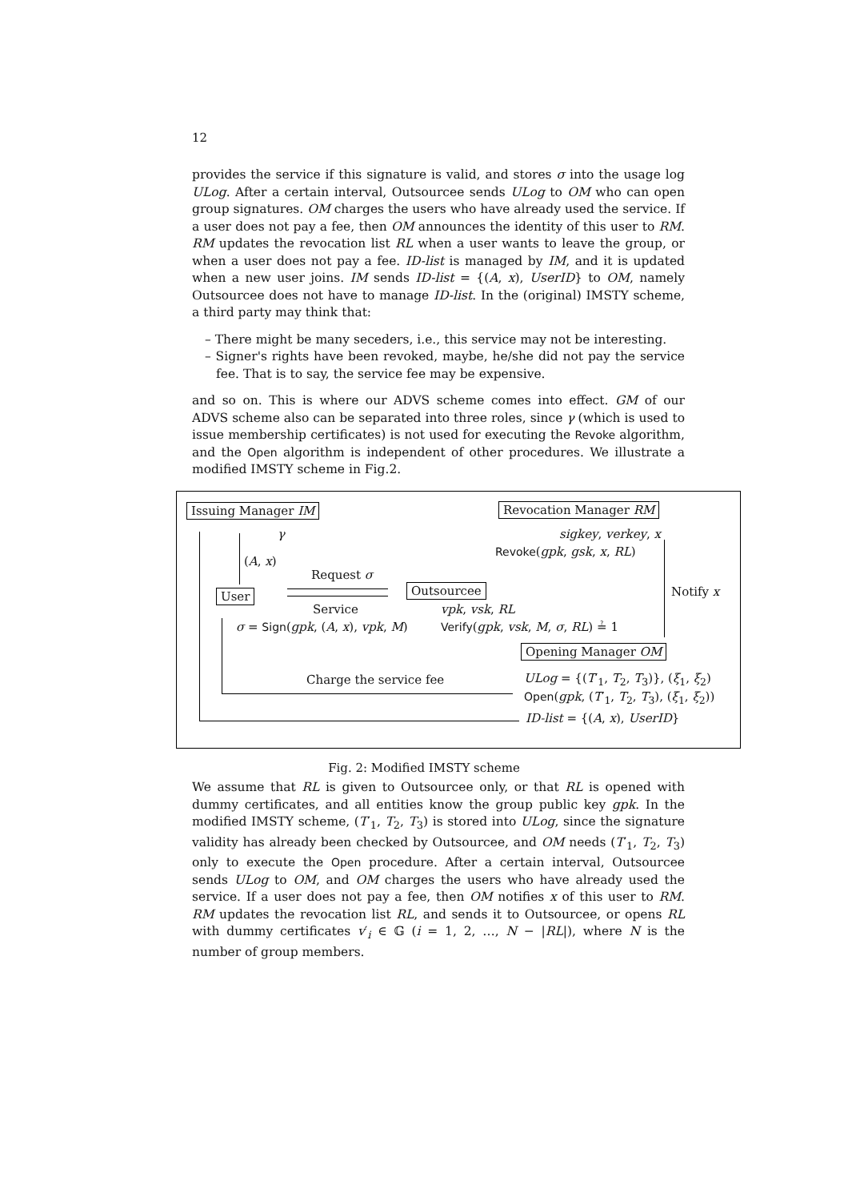12
provides the service if this signature is valid, and stores σ into the usage log ULog. After a certain interval, Outsourcee sends ULog to OM who can open group signatures. OM charges the users who have already used the service. If a user does not pay a fee, then OM announces the identity of this user to RM. RM updates the revocation list RL when a user wants to leave the group, or when a user does not pay a fee. ID-list is managed by IM, and it is updated when a new user joins. IM sends ID-list = {(A, x), UserID} to OM, namely Outsourcee does not have to manage ID-list. In the (original) IMSTY scheme, a third party may think that:
– There might be many seceders, i.e., this service may not be interesting.
– Signer's rights have been revoked, maybe, he/she did not pay the service fee. That is to say, the service fee may be expensive.
and so on. This is where our ADVS scheme comes into effect. GM of our ADVS scheme also can be separated into three roles, since γ (which is used to issue membership certificates) is not used for executing the Revoke algorithm, and the Open algorithm is independent of other procedures. We illustrate a modified IMSTY scheme in Fig.2.
Issuing Manager IM Revocation Manager RM
γ sigkey, verkey, x
(A, x)
Revoke(gpk, gsk, x, RL)
Request σ
User Outsourcee Notify x
Service vpk, vsk, RL
σ = Sign(gpk, (A, x), vpk, M) Verify(gpk, vsk, M, σ, RL) ≟ 1
Opening Manager OM
Charge the service fee ULog = {(T′<sub>1</sub>, T<sub>2</sub>, T<sub>3</sub>)}, (ξ<sub>1</sub>, ξ<sub>2</sub>)
Open(gpk, (T′<sub>1</sub>, T<sub>2</sub>, T<sub>3</sub>), (ξ<sub>1</sub>, ξ<sub>2</sub>))
ID-list = {(A, x), UserID}
Fig. 2: Modified IMSTY scheme
We assume that RL is given to Outsourcee only, or that RL is opened with dummy certificates, and all entities know the group public key gpk. In the modified IMSTY scheme, (T′<sub>1</sub>, T<sub>2</sub>, T<sub>3</sub>) is stored into ULog, since the signature validity has already been checked by Outsourcee, and OM needs (T′<sub>1</sub>, T<sub>2</sub>, T<sub>3</sub>) only to execute the Open procedure. After a certain interval, Outsourcee sends ULog to OM, and OM charges the users who have already used the service. If a user does not pay a fee, then OM notifies x of this user to RM. RM updates the revocation list RL, and sends it to Outsourcee, or opens RL with dummy certificates v′<sub>i</sub> ∈ 𝔾 (i = 1, 2, …, N − |RL|), where N is the number of group members.